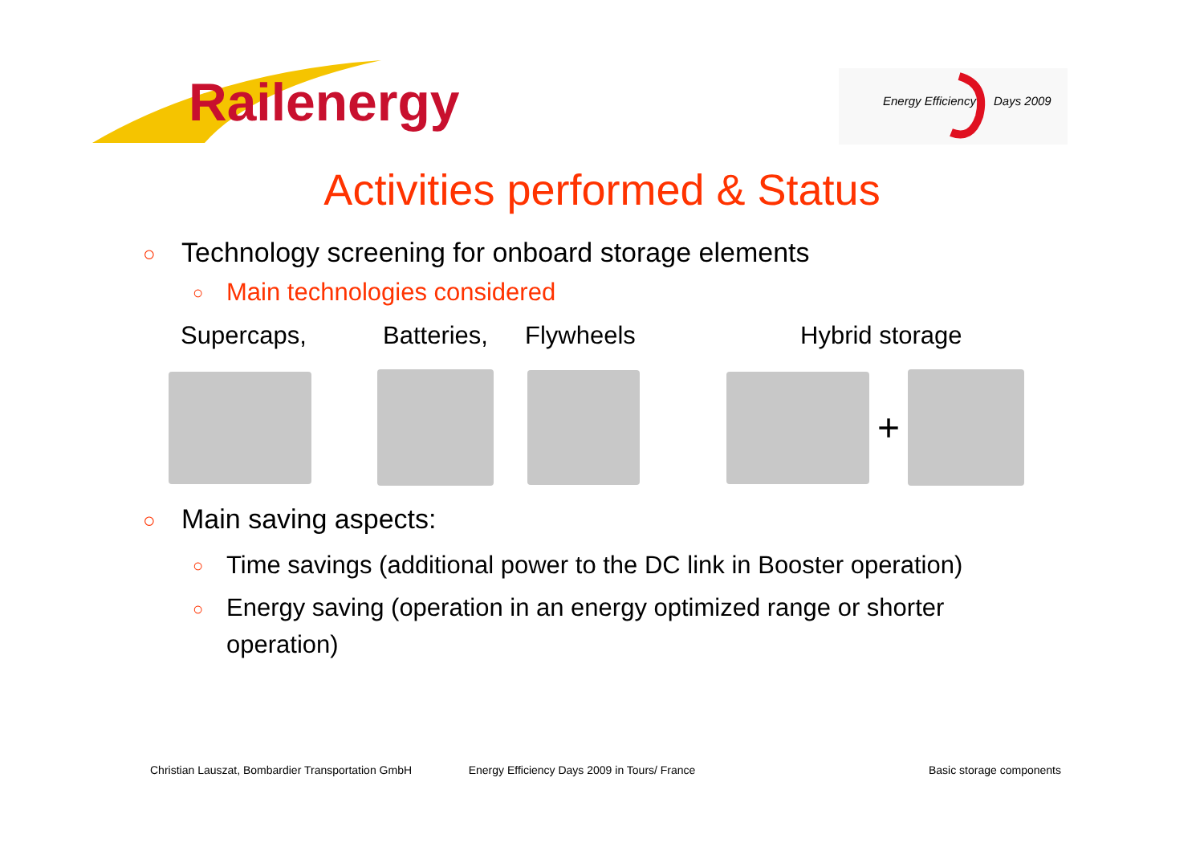Railenergy
Energy Efficiency
Days 2009
Activities performed & Status
○ Technology screening for onboard storage elements
○ Main technologies considered
Supercaps, Batteries, Flywheels Hybrid storage
+
○ Main saving aspects:
○ Time savings (additional power to the DC link in Booster operation)
○ Energy saving (operation in an energy optimized range or shorter operation)
Christian Lauszat, Bombardier Transportation GmbH Energy Efficiency Days 2009 in Tours/ France Basic storage components